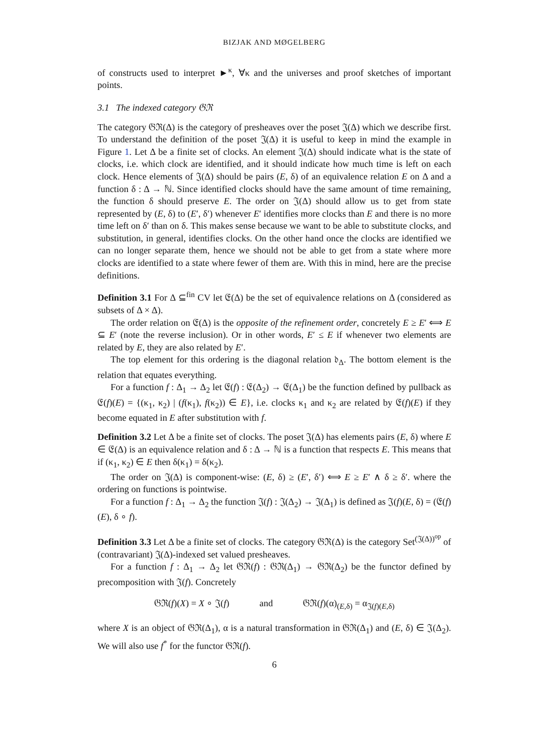BIZJAK AND MØGELBERG
of constructs used to interpret ►<sup>κ</sup>, ∀κ and the universes and proof sketches of important points.
3.1 The indexed category 𝔊ℜ
The category 𝔊ℜ(Δ) is the category of presheaves over the poset 𝔍(Δ) which we describe first. To understand the definition of the poset 𝔍(Δ) it is useful to keep in mind the example in Figure 1. Let Δ be a finite set of clocks. An element 𝔍(Δ) should indicate what is the state of clocks, i.e. which clock are identified, and it should indicate how much time is left on each clock. Hence elements of 𝔍(Δ) should be pairs (E, δ) of an equivalence relation E on Δ and a function δ : Δ → ℕ. Since identified clocks should have the same amount of time remaining, the function δ should preserve E. The order on 𝔍(Δ) should allow us to get from state represented by (E, δ) to (E′, δ′) whenever E′ identifies more clocks than E and there is no more time left on δ′ than on δ. This makes sense because we want to be able to substitute clocks, and substitution, in general, identifies clocks. On the other hand once the clocks are identified we can no longer separate them, hence we should not be able to get from a state where more clocks are identified to a state where fewer of them are. With this in mind, here are the precise definitions.
Definition 3.1 For Δ ⊆<sup>fin</sup> CV let 𝔈(Δ) be the set of equivalence relations on Δ (considered as subsets of Δ × Δ).
The order relation on 𝔈(Δ) is the opposite of the refinement order, concretely E ≥ E′ ⟺ E ⊆ E′ (note the reverse inclusion). Or in other words, E′ ≤ E if whenever two elements are related by E, they are also related by E′.
The top element for this ordering is the diagonal relation 𝔡<sub>Δ</sub>. The bottom element is the relation that equates everything.
For a function f : Δ<sub>1</sub> → Δ<sub>2</sub> let 𝔈(f) : 𝔈(Δ<sub>2</sub>) → 𝔈(Δ<sub>1</sub>) be the function defined by pullback as 𝔈(f)(E) = {(κ<sub>1</sub>, κ<sub>2</sub>) | (f(κ<sub>1</sub>), f(κ<sub>2</sub>)) ∈ E}, i.e. clocks κ<sub>1</sub> and κ<sub>2</sub> are related by 𝔈(f)(E) if they become equated in E after substitution with f.
Definition 3.2 Let Δ be a finite set of clocks. The poset 𝔍(Δ) has elements pairs (E, δ) where E ∈ 𝔈(Δ) is an equivalence relation and δ : Δ → ℕ is a function that respects E. This means that if (κ<sub>1</sub>, κ<sub>2</sub>) ∈ E then δ(κ<sub>1</sub>) = δ(κ<sub>2</sub>).
The order on 𝔍(Δ) is component-wise: (E, δ) ≥ (E′, δ′) ⟺ E ≥ E′ ∧ δ ≥ δ′. where the ordering on functions is pointwise.
For a function f : Δ<sub>1</sub> → Δ<sub>2</sub> the function 𝔍(f) : 𝔍(Δ<sub>2</sub>) → 𝔍(Δ<sub>1</sub>) is defined as 𝔍(f)(E, δ) = (𝔈(f)(E), δ ∘ f).
Definition 3.3 Let Δ be a finite set of clocks. The category 𝔊ℜ(Δ) is the category Set<sup>(𝔍(Δ))<sup>op</sup></sup> of (contravariant) 𝔍(Δ)-indexed set valued presheaves.
For a function f : Δ<sub>1</sub> → Δ<sub>2</sub> let 𝔊ℜ(f) : 𝔊ℜ(Δ<sub>1</sub>) → 𝔊ℜ(Δ<sub>2</sub>) be the functor defined by precomposition with 𝔍(f). Concretely
𝔊ℜ(f)(X) = X ∘ 𝔍(f) and 𝔊ℜ(f)(α)<sub>(E,δ)</sub> = α<sub>𝔍(f)(E,δ)</sub>
where X is an object of 𝔊ℜ(Δ<sub>1</sub>), α is a natural transformation in 𝔊ℜ(Δ<sub>1</sub>) and (E, δ) ∈ 𝔍(Δ<sub>2</sub>). We will also use f<sup>*</sup> for the functor 𝔊ℜ(f).
6